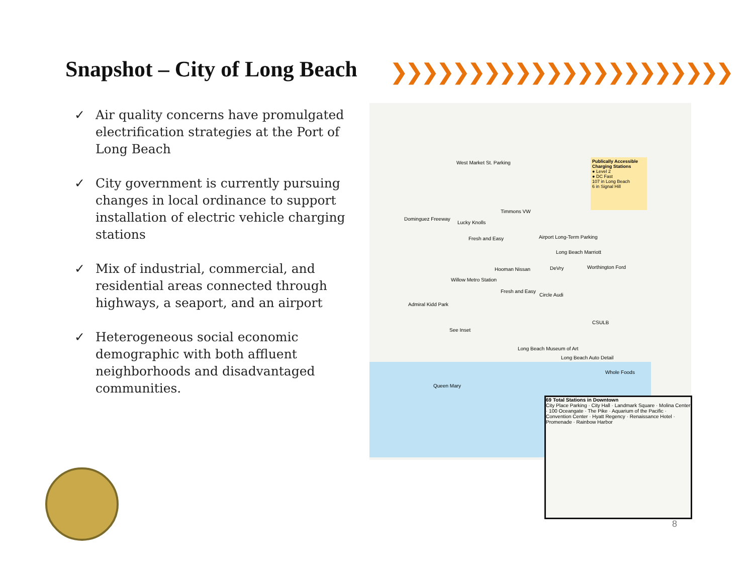Snapshot – City of Long Beach ❯❯❯❯❯❯❯❯❯❯❯❯❯❯❯❯❯❯❯❯❯❯
✓ Air quality concerns have promulgated electrification strategies at the Port of Long Beach
✓ City government is currently pursuing changes in local ordinance to support installation of electric vehicle charging stations
✓ Mix of industrial, commercial, and residential areas connected through highways, a seaport, and an airport
✓ Heterogeneous social economic demographic with both affluent neighborhoods and disadvantaged communities.
West Market St. Parking
Timmons VW
Lucky Knolls
Fresh and Easy Airport Long-Term Parking
Long Beach Marriott
Worthington Ford
DeVry
Hooman Nissan
Willow Metro Station
Fresh and Easy
Circle Audi
Admiral Kidd Park
CSULB
See Inset
Long Beach Museum of Art
Long Beach Auto Detail
Whole Foods
Queen Mary
Dominguez Freeway
Publically Accessible Charging Stations
● Level 2
● DC Fast
107 in Long Beach
6 in Signal Hill
69 Total Stations in Downtown
City Place Parking · City Hall · Landmark Square · Molina Center · 100 Oceangate · The Pike · Aquarium of the Pacific · Convention Center · Hyatt Regency · Renaissance Hotel · Promenade · Rainbow Harbor
8